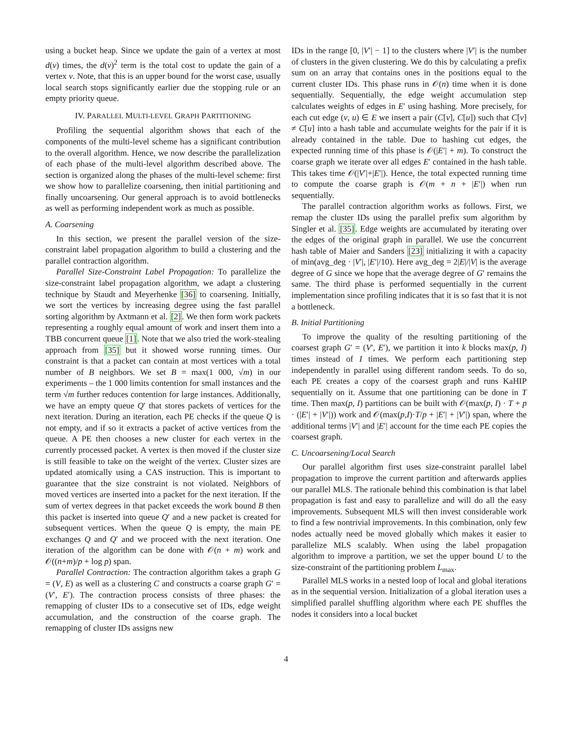using a bucket heap. Since we update the gain of a vertex at most d(v) times, the d(v)<sup>2</sup> term is the total cost to update the gain of a vertex v. Note, that this is an upper bound for the worst case, usually local search stops significantly earlier due the stopping rule or an empty priority queue.
IV. PARALLEL MULTI-LEVEL GRAPH PARTITIONING
Profiling the sequential algorithm shows that each of the components of the multi-level scheme has a significant contribution to the overall algorithm. Hence, we now describe the parallelization of each phase of the multi-level algorithm described above. The section is organized along the phases of the multi-level scheme: first we show how to parallelize coarsening, then initial partitioning and finally uncoarsening. Our general approach is to avoid bottlenecks as well as performing independent work as much as possible.
A. Coarsening
In this section, we present the parallel version of the size-constraint label propagation algorithm to build a clustering and the parallel contraction algorithm.
Parallel Size-Constraint Label Propagation: To parallelize the size-constraint label propagation algorithm, we adapt a clustering technique by Staudt and Meyerhenke [36] to coarsening. Initially, we sort the vertices by increasing degree using the fast parallel sorting algorithm by Axtmann et al. [2]. We then form work packets representing a roughly equal amount of work and insert them into a TBB concurrent queue [1]. Note that we also tried the work-stealing approach from [35] but it showed worse running times. Our constraint is that a packet can contain at most vertices with a total number of B neighbors. We set B = max(1 000, √m) in our experiments – the 1 000 limits contention for small instances and the term √m further reduces contention for large instances. Additionally, we have an empty queue Q′ that stores packets of vertices for the next iteration. During an iteration, each PE checks if the queue Q is not empty, and if so it extracts a packet of active vertices from the queue. A PE then chooses a new cluster for each vertex in the currently processed packet. A vertex is then moved if the cluster size is still feasible to take on the weight of the vertex. Cluster sizes are updated atomically using a CAS instruction. This is important to guarantee that the size constraint is not violated. Neighbors of moved vertices are inserted into a packet for the next iteration. If the sum of vertex degrees in that packet exceeds the work bound B then this packet is inserted into queue Q′ and a new packet is created for subsequent vertices. When the queue Q is empty, the main PE exchanges Q and Q′ and we proceed with the next iteration. One iteration of the algorithm can be done with 𝒪(n + m) work and 𝒪((n+m)/p + log p) span.
Parallel Contraction: The contraction algorithm takes a graph G = (V, E) as well as a clustering C and constructs a coarse graph G′ = (V′, E′). The contraction process consists of three phases: the remapping of cluster IDs to a consecutive set of IDs, edge weight accumulation, and the construction of the coarse graph. The remapping of cluster IDs assigns new
IDs in the range [0, |V′| − 1] to the clusters where |V′| is the number of clusters in the given clustering. We do this by calculating a prefix sum on an array that contains ones in the positions equal to the current cluster IDs. This phase runs in 𝒪(n) time when it is done sequentially. Sequentially, the edge weight accumulation step calculates weights of edges in E′ using hashing. More precisely, for each cut edge (v, u) ∈ E we insert a pair (C[v], C[u]) such that C[v] ≠ C[u] into a hash table and accumulate weights for the pair if it is already contained in the table. Due to hashing cut edges, the expected running time of this phase is 𝒪(|E′| + m). To construct the coarse graph we iterate over all edges E′ contained in the hash table. This takes time 𝒪(|V′|+|E′|). Hence, the total expected running time to compute the coarse graph is 𝒪(m + n + |E′|) when run sequentially.
The parallel contraction algorithm works as follows. First, we remap the cluster IDs using the parallel prefix sum algorithm by Singler et al. [35]. Edge weights are accumulated by iterating over the edges of the original graph in parallel. We use the concurrent hash table of Maier and Sanders [23] initializing it with a capacity of min(avg_deg · |V′|, |E′|/10). Here avg_deg = 2|E|/|V| is the average degree of G since we hope that the average degree of G′ remains the same. The third phase is performed sequentially in the current implementation since profiling indicates that it is so fast that it is not a bottleneck.
B. Initial Partitioning
To improve the quality of the resulting partitioning of the coarsest graph G′ = (V′, E′), we partition it into k blocks max(p, I) times instead of I times. We perform each partitioning step independently in parallel using different random seeds. To do so, each PE creates a copy of the coarsest graph and runs KaHIP sequentially on it. Assume that one partitioning can be done in T time. Then max(p, I) partitions can be built with 𝒪(max(p, I) · T + p · (|E′| + |V′|)) work and 𝒪(max(p,I)·T/p + |E′| + |V′|) span, where the additional terms |V′| and |E′| account for the time each PE copies the coarsest graph.
C. Uncoarsening/Local Search
Our parallel algorithm first uses size-constraint parallel label propagation to improve the current partition and afterwards applies our parallel MLS. The rationale behind this combination is that label propagation is fast and easy to parallelize and will do all the easy improvements. Subsequent MLS will then invest considerable work to find a few nontrivial improvements. In this combination, only few nodes actually need be moved globally which makes it easier to parallelize MLS scalably. When using the label propagation algorithm to improve a partition, we set the upper bound U to the size-constraint of the partitioning problem L<sub>max</sub>.
Parallel MLS works in a nested loop of local and global iterations as in the sequential version. Initialization of a global iteration uses a simplified parallel shuffling algorithm where each PE shuffles the nodes it considers into a local bucket
4